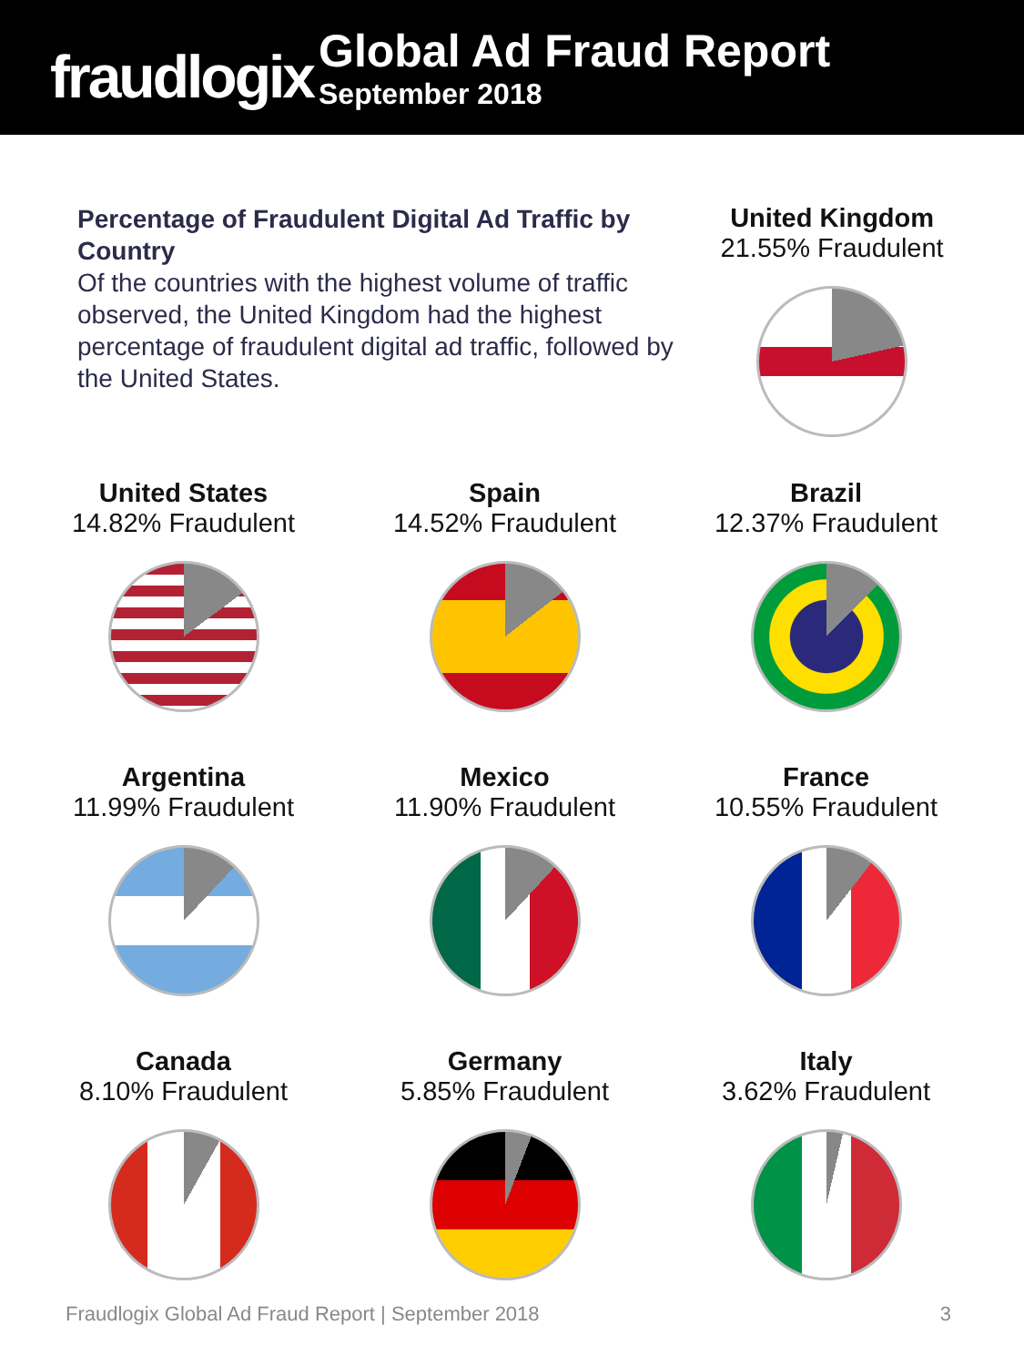fraudlogix
Global Ad Fraud Report
September 2018
Percentage of Fraudulent Digital Ad Traffic by Country
Of the countries with the highest volume of traffic observed, the United Kingdom had the highest percentage of fraudulent digital ad traffic, followed by the United States.
United Kingdom
21.55% Fraudulent
United States
14.82% Fraudulent
Spain
14.52% Fraudulent
Brazil
12.37% Fraudulent
Argentina
11.99% Fraudulent
Mexico
11.90% Fraudulent
France
10.55% Fraudulent
Canada
8.10% Fraudulent
Germany
5.85% Fraudulent
Italy
3.62% Fraudulent
Fraudlogix Global Ad Fraud Report | September 2018 3